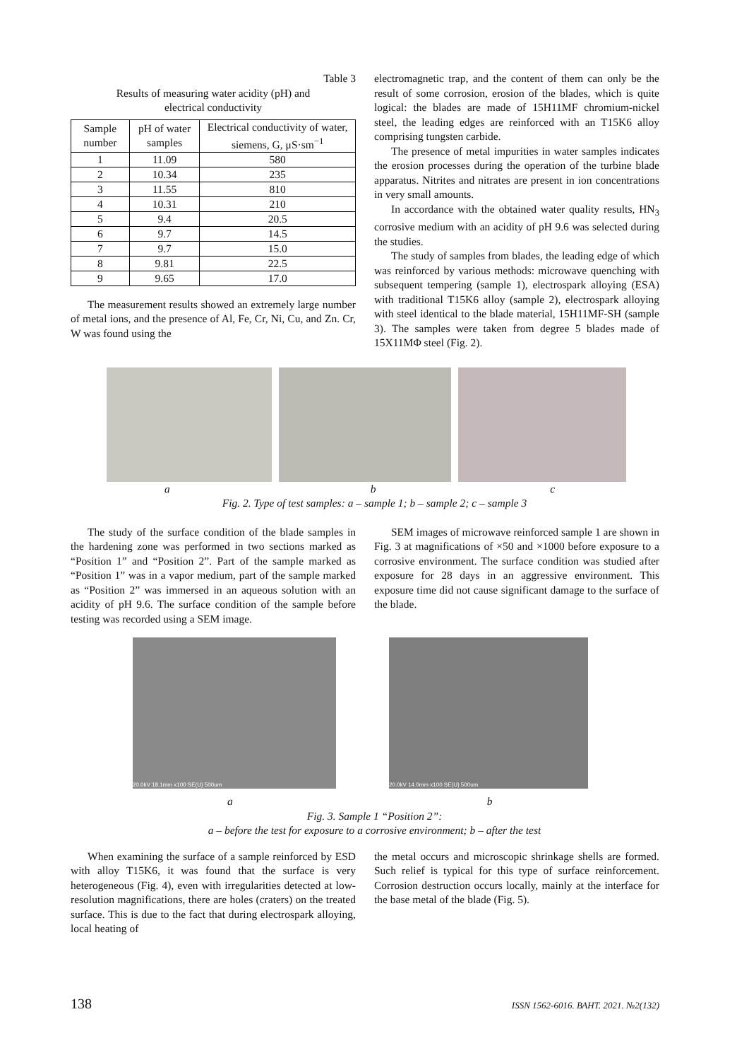Table 3
Results of measuring water acidity (pH) and
electrical conductivity
| Sample number | pH of water samples | Electrical conductivity of water, siemens, G, μS·sm<sup>−1</sup> |
| --- | --- | --- |
| 1 | 11.09 | 580 |
| 2 | 10.34 | 235 |
| 3 | 11.55 | 810 |
| 4 | 10.31 | 210 |
| 5 | 9.4 | 20.5 |
| 6 | 9.7 | 14.5 |
| 7 | 9.7 | 15.0 |
| 8 | 9.81 | 22.5 |
| 9 | 9.65 | 17.0 |
The measurement results showed an extremely large number of metal ions, and the presence of Al, Fe, Cr, Ni, Cu, and Zn. Cr, W was found using the
electromagnetic trap, and the content of them can only be the result of some corrosion, erosion of the blades, which is quite logical: the blades are made of 15H11MF chromium-nickel steel, the leading edges are reinforced with an T15K6 alloy comprising tungsten carbide.
The presence of metal impurities in water samples indicates the erosion processes during the operation of the turbine blade apparatus. Nitrites and nitrates are present in ion concentrations in very small amounts.
In accordance with the obtained water quality results, HN<sub>3</sub> corrosive medium with an acidity of pH 9.6 was selected during the studies.
The study of samples from blades, the leading edge of which was reinforced by various methods: microwave quenching with subsequent tempering (sample 1), electrospark alloying (ESA) with traditional T15K6 alloy (sample 2), electrospark alloying with steel identical to the blade material, 15H11MF-SH (sample 3). The samples were taken from degree 5 blades made of 15X11MΦ steel (Fig. 2).
a b c
Fig. 2. Type of test samples: a – sample 1; b – sample 2; c – sample 3
The study of the surface condition of the blade samples in the hardening zone was performed in two sections marked as “Position 1” and “Position 2”. Part of the sample marked as “Position 1” was in a vapor medium, part of the sample marked as “Position 2” was immersed in an aqueous solution with an acidity of pH 9.6. The surface condition of the sample before testing was recorded using a SEM image.
SEM images of microwave reinforced sample 1 are shown in Fig. 3 at magnifications of ×50 and ×1000 before exposure to a corrosive environment. The surface condition was studied after exposure for 28 days in an aggressive environment. This exposure time did not cause significant damage to the surface of the blade.
20.0kV 18.1mm x100 SE(U) 500um 20.0kV 14.0mm x100 SE(U) 500um
a b
Fig. 3. Sample 1 “Position 2”:
a – before the test for exposure to a corrosive environment; b – after the test
When examining the surface of a sample reinforced by ESD with alloy T15K6, it was found that the surface is very heterogeneous (Fig. 4), even with irregularities detected at low-resolution magnifications, there are holes (craters) on the treated surface. This is due to the fact that during electrospark alloying, local heating of
the metal occurs and microscopic shrinkage shells are formed. Such relief is typical for this type of surface reinforcement. Corrosion destruction occurs locally, mainly at the interface for the base metal of the blade (Fig. 5).
138 ISSN 1562-6016. ВАНТ. 2021. №2(132)